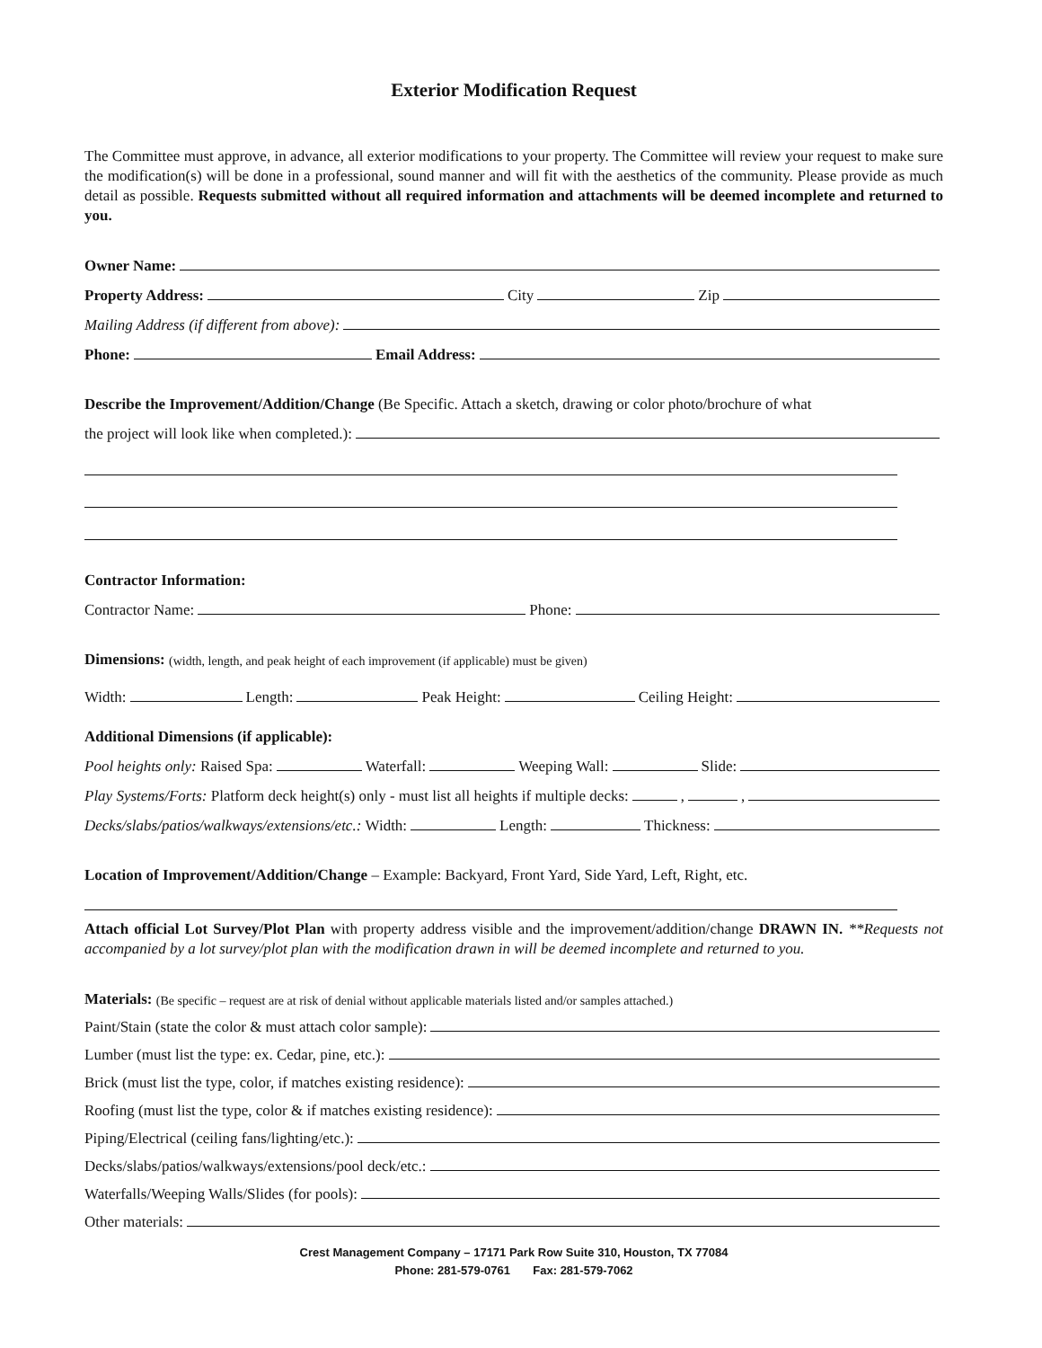Exterior Modification Request
The Committee must approve, in advance, all exterior modifications to your property. The Committee will review your request to make sure the modification(s) will be done in a professional, sound manner and will fit with the aesthetics of the community. Please provide as much detail as possible. Requests submitted without all required information and attachments will be deemed incomplete and returned to you.
Owner Name:
Property Address: City Zip
Mailing Address (if different from above):
Phone: Email Address:
Describe the Improvement/Addition/Change (Be Specific. Attach a sketch, drawing or color photo/brochure of what
the project will look like when completed.):
Contractor Information:
Contractor Name: Phone:
Dimensions: (width, length, and peak height of each improvement (if applicable) must be given)
Width: Length: Peak Height: Ceiling Height:
Additional Dimensions (if applicable):
Pool heights only: Raised Spa: Waterfall: Weeping Wall: Slide:
Play Systems/Forts: Platform deck height(s) only - must list all heights if multiple decks: , ,
Decks/slabs/patios/walkways/extensions/etc.: Width: Length: Thickness:
Location of Improvement/Addition/Change – Example: Backyard, Front Yard, Side Yard, Left, Right, etc.
Attach official Lot Survey/Plot Plan with property address visible and the improvement/addition/change DRAWN IN. **Requests not accompanied by a lot survey/plot plan with the modification drawn in will be deemed incomplete and returned to you.
Materials: (Be specific – request are at risk of denial without applicable materials listed and/or samples attached.)
Paint/Stain (state the color & must attach color sample):
Lumber (must list the type: ex. Cedar, pine, etc.):
Brick (must list the type, color, if matches existing residence):
Roofing (must list the type, color & if matches existing residence):
Piping/Electrical (ceiling fans/lighting/etc.):
Decks/slabs/patios/walkways/extensions/pool deck/etc.:
Waterfalls/Weeping Walls/Slides (for pools):
Other materials:
Crest Management Company – 17171 Park Row Suite 310, Houston, TX 77084
Phone: 281-579-0761 Fax: 281-579-7062